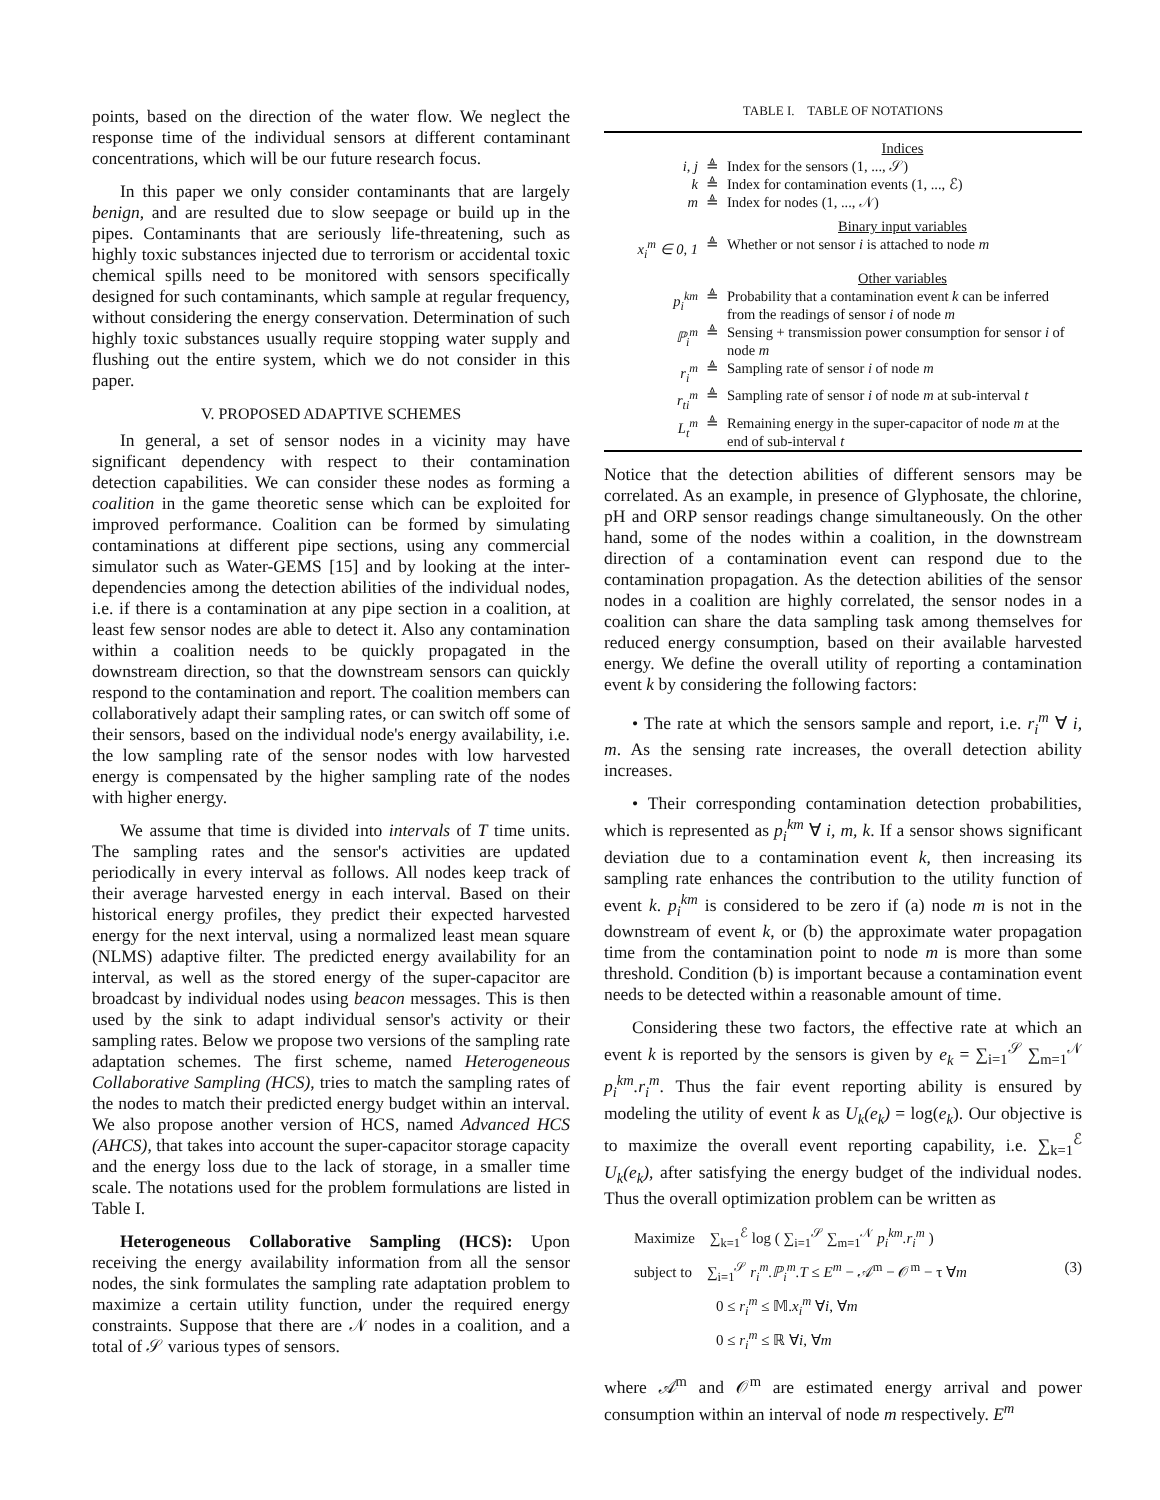points, based on the direction of the water flow. We neglect the response time of the individual sensors at different contaminant concentrations, which will be our future research focus.
In this paper we only consider contaminants that are largely benign, and are resulted due to slow seepage or build up in the pipes. Contaminants that are seriously life-threatening, such as highly toxic substances injected due to terrorism or accidental toxic chemical spills need to be monitored with sensors specifically designed for such contaminants, which sample at regular frequency, without considering the energy conservation. Determination of such highly toxic substances usually require stopping water supply and flushing out the entire system, which we do not consider in this paper.
V. PROPOSED ADAPTIVE SCHEMES
In general, a set of sensor nodes in a vicinity may have significant dependency with respect to their contamination detection capabilities. We can consider these nodes as forming a coalition in the game theoretic sense which can be exploited for improved performance. Coalition can be formed by simulating contaminations at different pipe sections, using any commercial simulator such as Water-GEMS [15] and by looking at the inter-dependencies among the detection abilities of the individual nodes, i.e. if there is a contamination at any pipe section in a coalition, at least few sensor nodes are able to detect it. Also any contamination within a coalition needs to be quickly propagated in the downstream direction, so that the downstream sensors can quickly respond to the contamination and report. The coalition members can collaboratively adapt their sampling rates, or can switch off some of their sensors, based on the individual node's energy availability, i.e. the low sampling rate of the sensor nodes with low harvested energy is compensated by the higher sampling rate of the nodes with higher energy.
We assume that time is divided into intervals of T time units. The sampling rates and the sensor's activities are updated periodically in every interval as follows. All nodes keep track of their average harvested energy in each interval. Based on their historical energy profiles, they predict their expected harvested energy for the next interval, using a normalized least mean square (NLMS) adaptive filter. The predicted energy availability for an interval, as well as the stored energy of the super-capacitor are broadcast by individual nodes using beacon messages. This is then used by the sink to adapt individual sensor's activity or their sampling rates. Below we propose two versions of the sampling rate adaptation schemes. The first scheme, named Heterogeneous Collaborative Sampling (HCS), tries to match the sampling rates of the nodes to match their predicted energy budget within an interval. We also propose another version of HCS, named Advanced HCS (AHCS), that takes into account the super-capacitor storage capacity and the energy loss due to the lack of storage, in a smaller time scale. The notations used for the problem formulations are listed in Table I.
Heterogeneous Collaborative Sampling (HCS): Upon receiving the energy availability information from all the sensor nodes, the sink formulates the sampling rate adaptation problem to maximize a certain utility function, under the required energy constraints. Suppose that there are 𝒩 nodes in a coalition, and a total of 𝒮 various types of sensors.
TABLE I. TABLE OF NOTATIONS
| | | Indices |
| i, j | ≜ | Index for the sensors (1, ..., 𝒮) |
| k | ≜ | Index for contamination events (1, ..., ℰ) |
| m | ≜ | Index for nodes (1, ..., 𝒩) |
| | | Binary input variables |
| x<sub>i</sub><sup>m</sup> ∈ 0, 1 | ≜ | Whether or not sensor i is attached to node m |
| | | Other variables |
| p<sub>i</sub><sup>km</sup> | ≜ | Probability that a contamination event k can be inferred from the readings of sensor i of node m |
| ℙ<sub>i</sub><sup>m</sup> | ≜ | Sensing + transmission power consumption for sensor i of node m |
| r<sub>i</sub><sup>m</sup> | ≜ | Sampling rate of sensor i of node m |
| r<sub>ti</sub><sup>m</sup> | ≜ | Sampling rate of sensor i of node m at sub-interval t |
| L<sub>t</sub><sup>m</sup> | ≜ | Remaining energy in the super-capacitor of node m at the end of sub-interval t |
Notice that the detection abilities of different sensors may be correlated. As an example, in presence of Glyphosate, the chlorine, pH and ORP sensor readings change simultaneously. On the other hand, some of the nodes within a coalition, in the downstream direction of a contamination event can respond due to the contamination propagation. As the detection abilities of the sensor nodes in a coalition are highly correlated, the sensor nodes in a coalition can share the data sampling task among themselves for reduced energy consumption, based on their available harvested energy. We define the overall utility of reporting a contamination event k by considering the following factors:
• The rate at which the sensors sample and report, i.e. r<sub>i</sub><sup>m</sup> ∀ i, m. As the sensing rate increases, the overall detection ability increases.
• Their corresponding contamination detection probabilities, which is represented as p<sub>i</sub><sup>km</sup> ∀ i, m, k. If a sensor shows significant deviation due to a contamination event k, then increasing its sampling rate enhances the contribution to the utility function of event k. p<sub>i</sub><sup>km</sup> is considered to be zero if (a) node m is not in the downstream of event k, or (b) the approximate water propagation time from the contamination point to node m is more than some threshold. Condition (b) is important because a contamination event needs to be detected within a reasonable amount of time.
Considering these two factors, the effective rate at which an event k is reported by the sensors is given by e<sub>k</sub> = ∑<sub>i=1</sub><sup>𝒮</sup> ∑<sub>m=1</sub><sup>𝒩</sup> p<sub>i</sub><sup>km</sup>.r<sub>i</sub><sup>m</sup>. Thus the fair event reporting ability is ensured by modeling the utility of event k as U<sub>k</sub>(e<sub>k</sub>) = log(e<sub>k</sub>). Our objective is to maximize the overall event reporting capability, i.e. ∑<sub>k=1</sub><sup>ℰ</sup> U<sub>k</sub>(e<sub>k</sub>), after satisfying the energy budget of the individual nodes. Thus the overall optimization problem can be written as
Maximize ∑<sub>k=1</sub><sup>ℰ</sup> log ( ∑<sub>i=1</sub><sup>𝒮</sup> ∑<sub>m=1</sub><sup>𝒩</sup> p<sub>i</sub><sup>km</sup>.r<sub>i</sub><sup>m</sup> )
subject to ∑<sub>i=1</sub><sup>𝒮</sup> r<sub>i</sub><sup>m</sup>.ℙ<sub>i</sub><sup>m</sup>.T ≤ E<sup>m</sup> − 𝒜<sup>m</sup> − 𝒪<sup>m</sup> − τ ∀m (3)
0 ≤ r<sub>i</sub><sup>m</sup> ≤ 𝕄.x<sub>i</sub><sup>m</sup> ∀i, ∀m
0 ≤ r<sub>i</sub><sup>m</sup> ≤ ℝ ∀i, ∀m
where 𝒜<sup>m</sup> and 𝒪<sup>m</sup> are estimated energy arrival and power consumption within an interval of node m respectively. E<sup>m</sup>